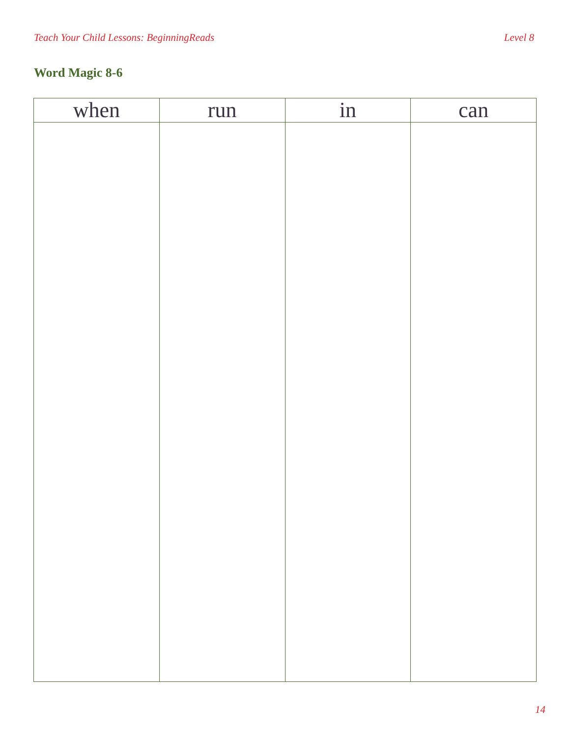Teach Your Child Lessons: BeginningReads Level 8
Word Magic 8-6
| when | run | in | can |
| --- | --- | --- | --- |
14